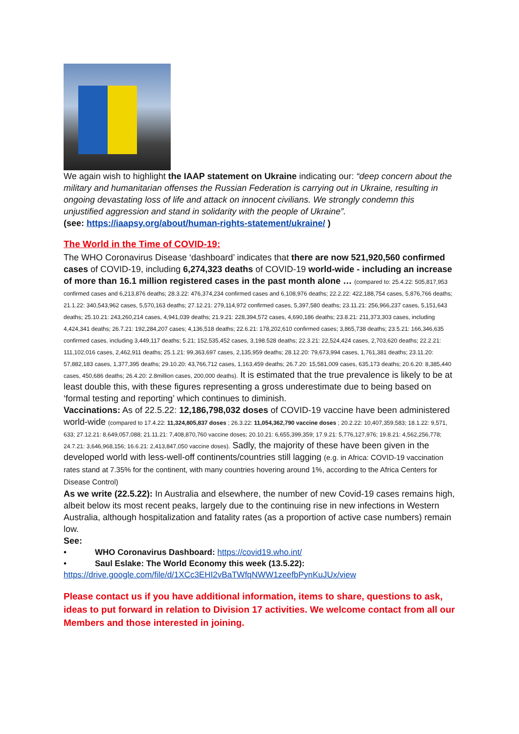We again wish to highlight the IAAP statement on Ukraine indicating our: “deep concern about the military and humanitarian offenses the Russian Federation is carrying out in Ukraine, resulting in ongoing devastating loss of life and attack on innocent civilians. We strongly condemn this unjustified aggression and stand in solidarity with the people of Ukraine”.
(see: https://iaapsy.org/about/human-rights-statement/ukraine/ )
The World in the Time of COVID-19:
The WHO Coronavirus Disease ‘dashboard’ indicates that there are now 521,920,560 confirmed cases of COVID-19, including 6,274,323 deaths of COVID-19 world-wide - including an increase of more than 16.1 million registered cases in the past month alone … (compared to: 25.4.22: 505,817,953 confirmed cases and 6,213,876 deaths; 28.3.22: 476,374,234 confirmed cases and 6,108,976 deaths; 22.2.22: 422,188,754 cases, 5,876,766 deaths; 21.1.22: 340,543,962 cases, 5,570,163 deaths; 27.12.21: 279,114,972 confirmed cases, 5,397,580 deaths; 23.11.21: 256,966,237 cases, 5,151,643 deaths; 25.10.21: 243,260,214 cases, 4,941,039 deaths; 21.9.21: 228,394,572 cases, 4,690,186 deaths; 23.8.21: 211,373,303 cases, including 4,424,341 deaths; 26.7.21: 192,284,207 cases; 4,136,518 deaths; 22.6.21: 178,202,610 confirmed cases; 3,865,738 deaths; 23.5.21: 166,346,635 confirmed cases, including 3,449,117 deaths; 5.21; 152,535,452 cases, 3,198.528 deaths; 22.3.21: 22,524,424 cases, 2,703,620 deaths; 22.2.21: 111,102,016 cases, 2,462,911 deaths; 25.1.21: 99,363,697 cases, 2,135,959 deaths; 28.12.20: 79,673,994 cases, 1,761,381 deaths; 23.11.20: 57,882,183 cases, 1,377,395 deaths; 29.10.20: 43,766,712 cases, 1,163,459 deaths; 26.7.20: 15,581,009 cases, 635,173 deaths; 20.6.20: 8,385,440 cases, 450,686 deaths; 26.4.20: 2.8million cases, 200,000 deaths). It is estimated that the true prevalence is likely to be at least double this, with these figures representing a gross underestimate due to being based on ‘formal testing and reporting’ which continues to diminish.
Vaccinations: As of 22.5.22: 12,186,798,032 doses of COVID-19 vaccine have been administered world-wide (compared to 17.4.22: 11,324,805,837 doses ; 26.3.22: 11,054,362,790 vaccine doses ; 20.2.22: 10,407,359,583; 18.1.22: 9,571, 633; 27.12.21: 8,649,057,088; 21.11.21: 7,408,870,760 vaccine doses; 20.10.21: 6,655,399,359; 17.9.21: 5,776,127,976; 19.8.21: 4,562,256,778; 24.7.21: 3,646,968,156; 16.6.21: 2,413,847,050 vaccine doses). Sadly, the majority of these have been given in the developed world with less-well-off continents/countries still lagging (e.g. in Africa: COVID-19 vaccination rates stand at 7.35% for the continent, with many countries hovering around 1%, according to the Africa Centers for Disease Control)
As we write (22.5.22): In Australia and elsewhere, the number of new Covid-19 cases remains high, albeit below its most recent peaks, largely due to the continuing rise in new infections in Western Australia, although hospitalization and fatality rates (as a proportion of active case numbers) remain low.
See:
• WHO Coronavirus Dashboard: https://covid19.who.int/
• Saul Eslake: The World Economy this week (13.5.22):
https://drive.google.com/file/d/1XCc3EHI2vBaTWfqNWW1zeefbPynKuJUx/view
Please contact us if you have additional information, items to share, questions to ask, ideas to put forward in relation to Division 17 activities. We welcome contact from all our Members and those interested in joining.